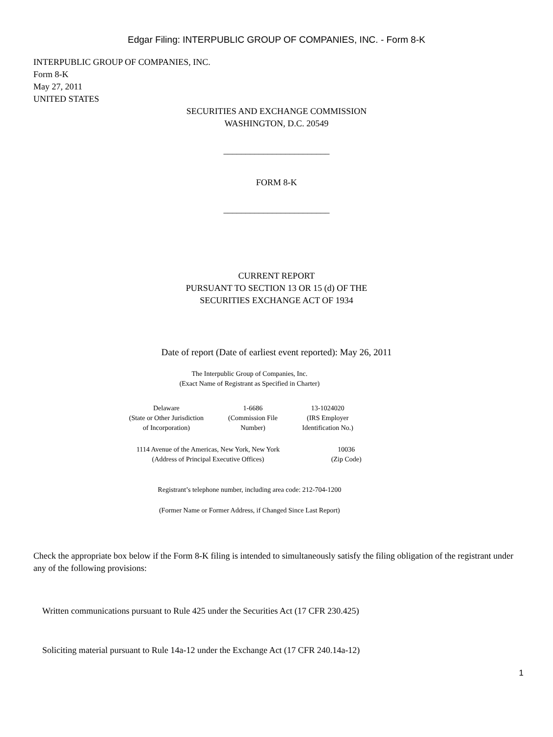Edgar Filing: INTERPUBLIC GROUP OF COMPANIES, INC. - Form 8-K
INTERPUBLIC GROUP OF COMPANIES, INC.
Form 8-K
May 27, 2011
UNITED STATES
SECURITIES AND EXCHANGE COMMISSION
WASHINGTON, D.C. 20549
________________________
FORM 8-K
________________________
CURRENT REPORT
PURSUANT TO SECTION 13 OR 15 (d) OF THE
SECURITIES EXCHANGE ACT OF 1934
Date of report (Date of earliest event reported): May 26, 2011
The Interpublic Group of Companies, Inc.
(Exact Name of Registrant as Specified in Charter)
| Delaware (State or Other Jurisdiction of Incorporation) | 1-6686 (Commission File Number) | 13-1024020 (IRS Employer Identification No.) |
| 1114 Avenue of the Americas, New York, New York (Address of Principal Executive Offices) | 10036 (Zip Code) |
Registrant’s telephone number, including area code: 212-704-1200
(Former Name or Former Address, if Changed Since Last Report)
Check the appropriate box below if the Form 8-K filing is intended to simultaneously satisfy the filing obligation of the registrant under any of the following provisions:
Written communications pursuant to Rule 425 under the Securities Act (17 CFR 230.425)
Soliciting material pursuant to Rule 14a-12 under the Exchange Act (17 CFR 240.14a-12)
1